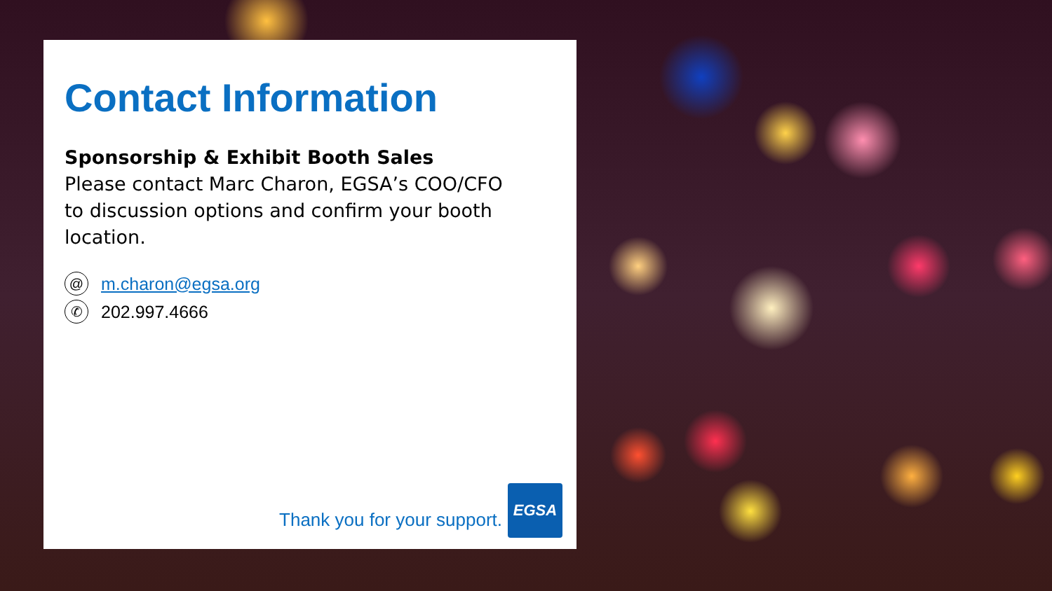Contact Information
Sponsorship & Exhibit Booth Sales
Please contact Marc Charon, EGSA’s COO/CFO
to discussion options and confirm your booth location.
@
m.charon@egsa.org
✆
202.997.4666
Thank you for your support.
EGSA